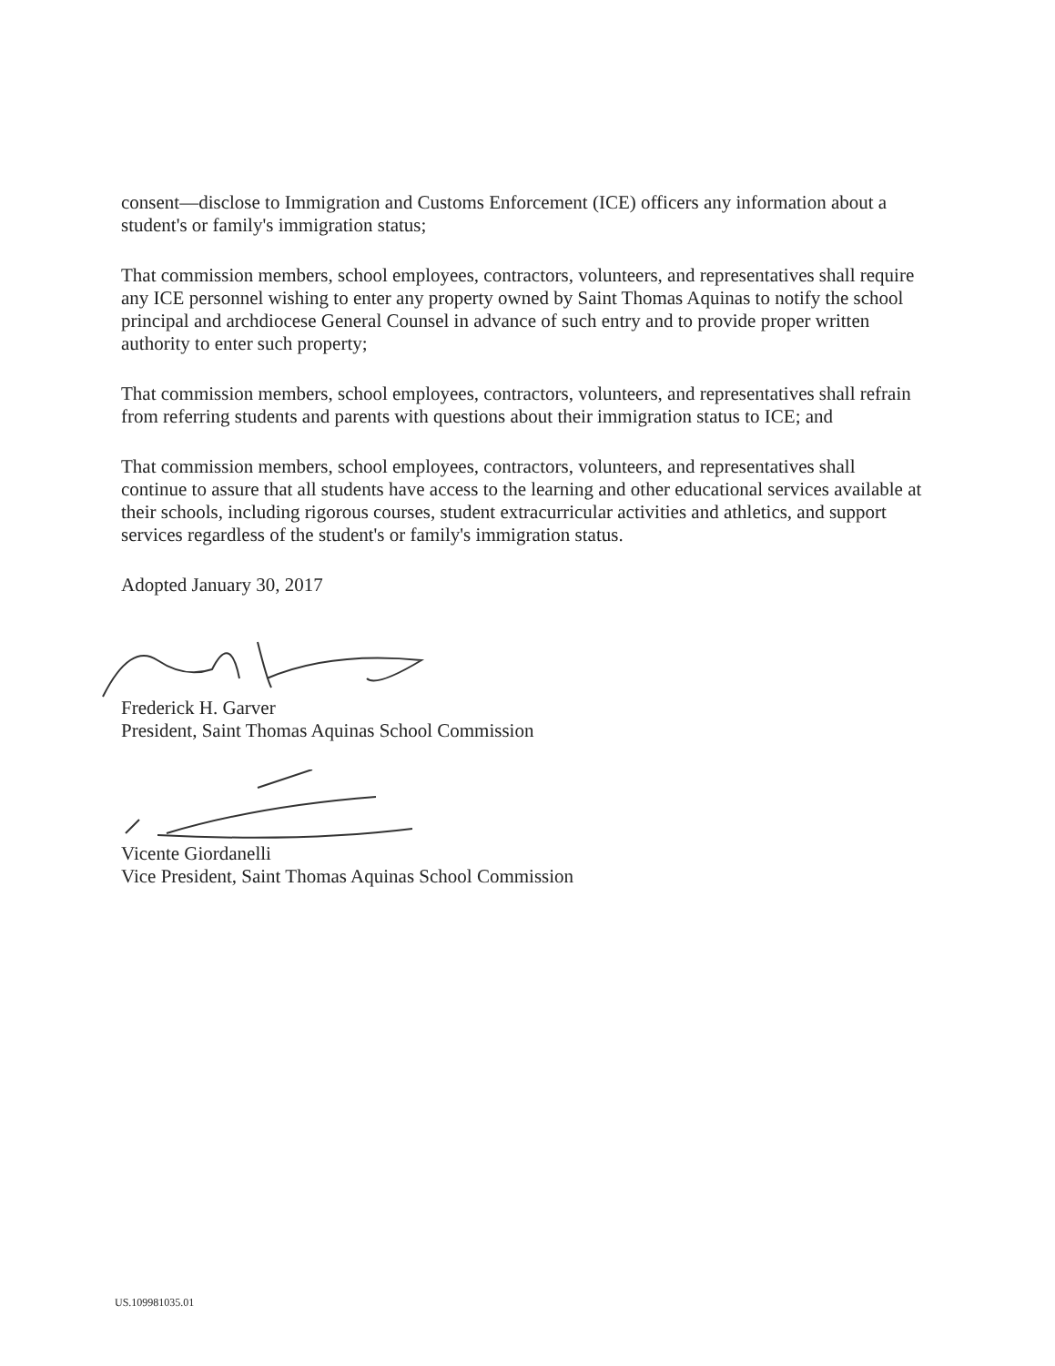consent—disclose to Immigration and Customs Enforcement (ICE) officers any information about a student's or family's immigration status;
That commission members, school employees, contractors, volunteers, and representatives shall require any ICE personnel wishing to enter any property owned by Saint Thomas Aquinas to notify the school principal and archdiocese General Counsel in advance of such entry and to provide proper written authority to enter such property;
That commission members, school employees, contractors, volunteers, and representatives shall refrain from referring students and parents with questions about their immigration status to ICE; and
That commission members, school employees, contractors, volunteers, and representatives shall continue to assure that all students have access to the learning and other educational services available at their schools, including rigorous courses, student extracurricular activities and athletics, and support services regardless of the student's or family's immigration status.
Adopted January 30, 2017
Frederick H. Garver
President, Saint Thomas Aquinas School Commission
Vicente Giordanelli
Vice President, Saint Thomas Aquinas School Commission
US.109981035.01